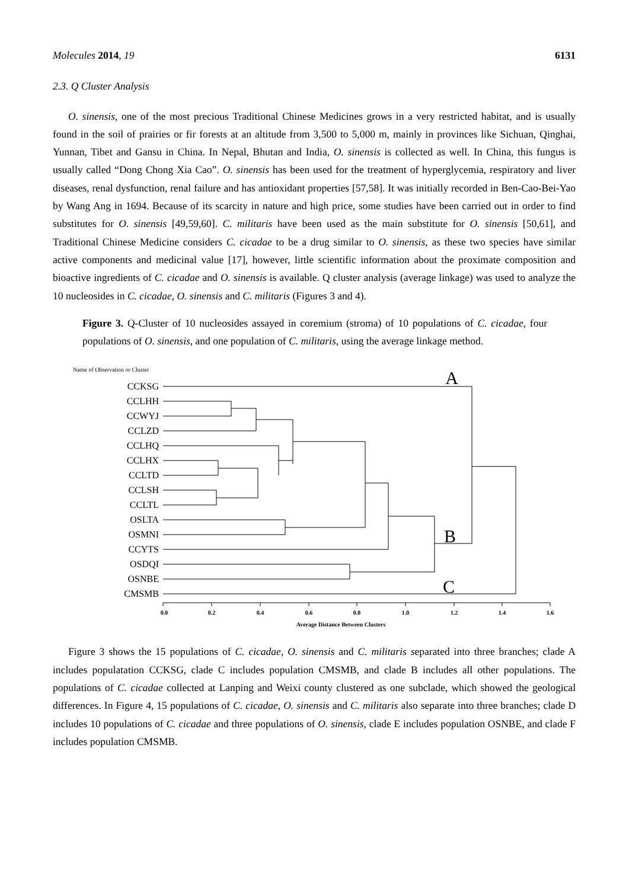Molecules 2014, 19 6131
2.3. Q Cluster Analysis
O. sinensis, one of the most precious Traditional Chinese Medicines grows in a very restricted habitat, and is usually found in the soil of prairies or fir forests at an altitude from 3,500 to 5,000 m, mainly in provinces like Sichuan, Qinghai, Yunnan, Tibet and Gansu in China. In Nepal, Bhutan and India, O. sinensis is collected as well. In China, this fungus is usually called “Dong Chong Xia Cao”. O. sinensis has been used for the treatment of hyperglycemia, respiratory and liver diseases, renal dysfunction, renal failure and has antioxidant properties [57,58]. It was initially recorded in Ben-Cao-Bei-Yao by Wang Ang in 1694. Because of its scarcity in nature and high price, some studies have been carried out in order to find substitutes for O. sinensis [49,59,60]. C. militaris have been used as the main substitute for O. sinensis [50,61], and Traditional Chinese Medicine considers C. cicadae to be a drug similar to O. sinensis, as these two species have similar active components and medicinal value [17], however, little scientific information about the proximate composition and bioactive ingredients of C. cicadae and O. sinensis is available. Q cluster analysis (average linkage) was used to analyze the 10 nucleosides in C. cicadae, O. sinensis and C. militaris (Figures 3 and 4).
Figure 3. Q-Cluster of 10 nucleosides assayed in coremium (stroma) of 10 populations of C. cicadae, four populations of O. sinensis, and one population of C. militaris, using the average linkage method.
Name of Observation or Cluster
CCKSG
CCLHH
CCWYJ
CCLZD
CCLHQ
CCLHX
CCLTD
CCLSH
CCLTL
OSLTA
OSMNI
CCYTS
OSDQI
OSNBE
CMSMB
0.0
0.2
0.4
0.6
0.8
1.0
1.2
1.4
1.6
Average Distance Between Clusters
A
B
C
Figure 3 shows the 15 populations of C. cicadae, O. sinensis and C. militaris separated into three branches; clade A includes populatation CCKSG, clade C includes population CMSMB, and clade B includes all other populations. The populations of C. cicadae collected at Lanping and Weixi county clustered as one subclade, which showed the geological differences. In Figure 4, 15 populations of C. cicadae, O. sinensis and C. militaris also separate into three branches; clade D includes 10 populations of C. cicadae and three populations of O. sinensis, clade E includes population OSNBE, and clade F includes population CMSMB.